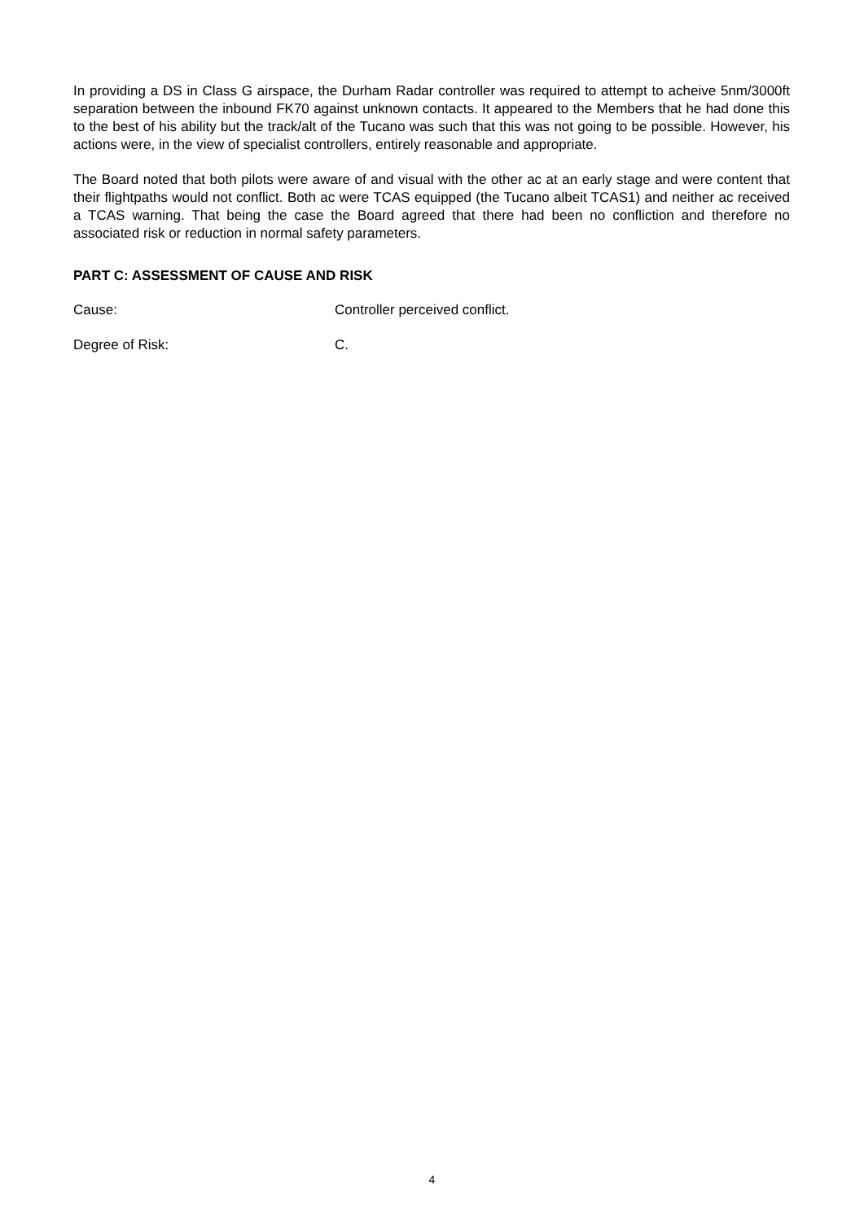In providing a DS in Class G airspace, the Durham Radar controller was required to attempt to acheive 5nm/3000ft separation between the inbound FK70 against unknown contacts. It appeared to the Members that he had done this to the best of his ability but the track/alt of the Tucano was such that this was not going to be possible. However, his actions were, in the view of specialist controllers, entirely reasonable and appropriate.
The Board noted that both pilots were aware of and visual with the other ac at an early stage and were content that their flightpaths would not conflict. Both ac were TCAS equipped (the Tucano albeit TCAS1) and neither ac received a TCAS warning. That being the case the Board agreed that there had been no confliction and therefore no associated risk or reduction in normal safety parameters.
PART C: ASSESSMENT OF CAUSE AND RISK
Cause: Controller perceived conflict.
Degree of Risk: C.
4